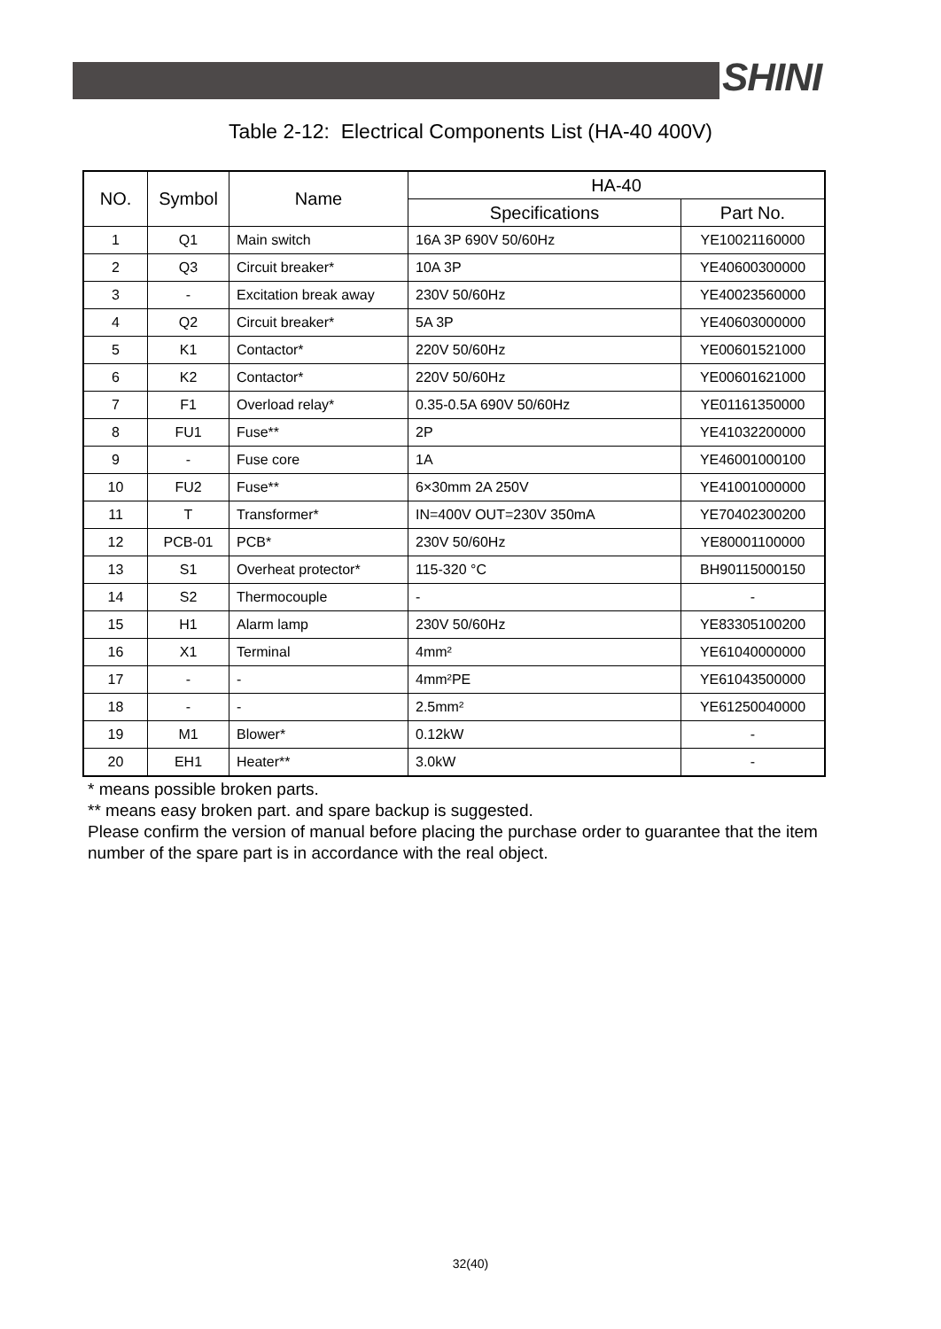SHINI
Table 2-12: Electrical Components List (HA-40 400V)
| NO. | Symbol | Name | HA-40 | |
| --- | --- | --- | --- | --- |
| | | | Specifications | Part No. |
| 1 | Q1 | Main switch | 16A 3P 690V 50/60Hz | YE10021160000 |
| 2 | Q3 | Circuit breaker* | 10A 3P | YE40600300000 |
| 3 | - | Excitation break away | 230V 50/60Hz | YE40023560000 |
| 4 | Q2 | Circuit breaker* | 5A 3P | YE40603000000 |
| 5 | K1 | Contactor* | 220V 50/60Hz | YE00601521000 |
| 6 | K2 | Contactor* | 220V 50/60Hz | YE00601621000 |
| 7 | F1 | Overload relay* | 0.35-0.5A 690V 50/60Hz | YE01161350000 |
| 8 | FU1 | Fuse** | 2P | YE41032200000 |
| 9 | - | Fuse core | 1A | YE46001000100 |
| 10 | FU2 | Fuse** | 6×30mm 2A 250V | YE41001000000 |
| 11 | T | Transformer* | IN=400V OUT=230V 350mA | YE70402300200 |
| 12 | PCB-01 | PCB* | 230V 50/60Hz | YE80001100000 |
| 13 | S1 | Overheat protector* | 115-320 °C | BH90115000150 |
| 14 | S2 | Thermocouple | - | - |
| 15 | H1 | Alarm lamp | 230V 50/60Hz | YE83305100200 |
| 16 | X1 | Terminal | 4mm² | YE61040000000 |
| 17 | - | - | 4mm²PE | YE61043500000 |
| 18 | - | - | 2.5mm² | YE61250040000 |
| 19 | M1 | Blower* | 0.12kW | - |
| 20 | EH1 | Heater** | 3.0kW | - |
* means possible broken parts.
** means easy broken part. and spare backup is suggested.
Please confirm the version of manual before placing the purchase order to guarantee that the item number of the spare part is in accordance with the real object.
32(40)